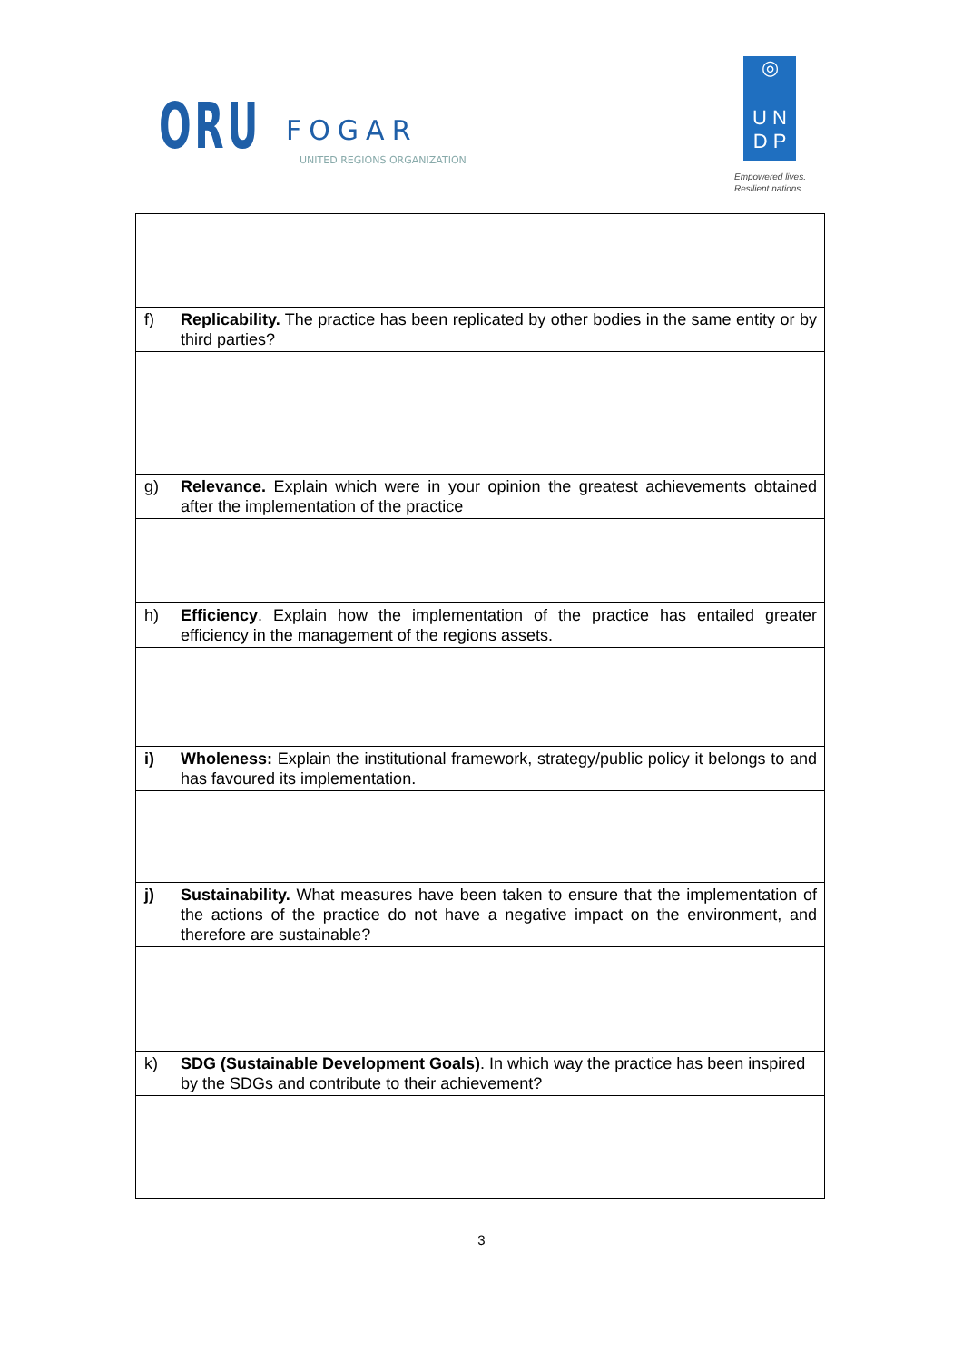ORU FOGAR
UNITED REGIONS ORGANIZATION
◎
U N
D P
Empowered lives.
Resilient nations.
| f) | Replicability. The practice has been replicated by other bodies in the same entity or by third parties? |
| g) | Relevance. Explain which were in your opinion the greatest achievements obtained after the implementation of the practice |
| h) | Efficiency . Explain how the implementation of the practice has entailed greater efficiency in the management of the regions assets. |
| i) | Wholeness: Explain the institutional framework, strategy/public policy it belongs to and has favoured its implementation. |
| j) | Sustainability. What measures have been taken to ensure that the implementation of the actions of the practice do not have a negative impact on the environment, and therefore are sustainable? |
| k) | SDG (Sustainable Development Goals) . In which way the practice has been inspired by the SDGs and contribute to their achievement? |
3